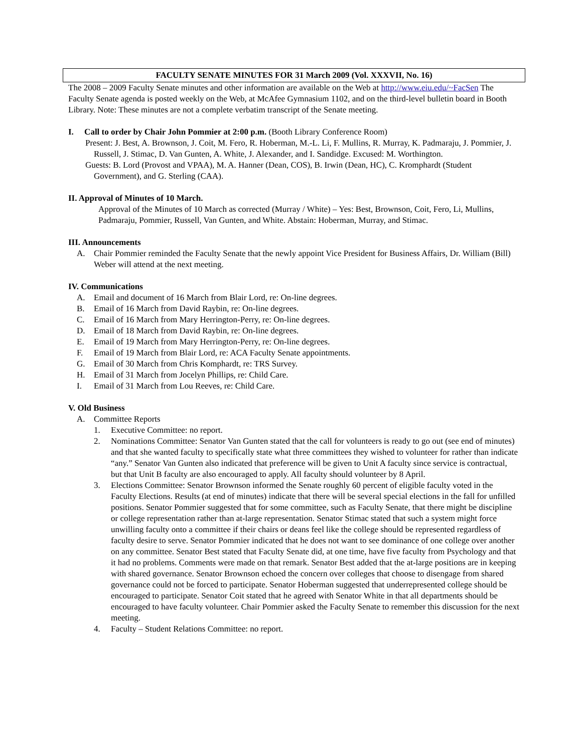FACULTY SENATE MINUTES FOR 31 March 2009 (Vol. XXXVII, No. 16)
The 2008 – 2009 Faculty Senate minutes and other information are available on the Web at http://www.eiu.edu/~FacSen The Faculty Senate agenda is posted weekly on the Web, at McAfee Gymnasium 1102, and on the third-level bulletin board in Booth Library. Note: These minutes are not a complete verbatim transcript of the Senate meeting.
I. Call to order by Chair John Pommier at 2:00 p.m. (Booth Library Conference Room)
Present: J. Best, A. Brownson, J. Coit, M. Fero, R. Hoberman, M.-L. Li, F. Mullins, R. Murray, K. Padmaraju, J. Pommier, J. Russell, J. Stimac, D. Van Gunten, A. White, J. Alexander, and I. Sandidge. Excused: M. Worthington.
Guests: B. Lord (Provost and VPAA), M. A. Hanner (Dean, COS), B. Irwin (Dean, HC), C. Kromphardt (Student Government), and G. Sterling (CAA).
II. Approval of Minutes of 10 March.
Approval of the Minutes of 10 March as corrected (Murray / White) – Yes: Best, Brownson, Coit, Fero, Li, Mullins, Padmaraju, Pommier, Russell, Van Gunten, and White. Abstain: Hoberman, Murray, and Stimac.
III. Announcements
A. Chair Pommier reminded the Faculty Senate that the newly appoint Vice President for Business Affairs, Dr. William (Bill) Weber will attend at the next meeting.
IV. Communications
A. Email and document of 16 March from Blair Lord, re: On-line degrees.
B. Email of 16 March from David Raybin, re: On-line degrees.
C. Email of 16 March from Mary Herrington-Perry, re: On-line degrees.
D. Email of 18 March from David Raybin, re: On-line degrees.
E. Email of 19 March from Mary Herrington-Perry, re: On-line degrees.
F. Email of 19 March from Blair Lord, re: ACA Faculty Senate appointments.
G. Email of 30 March from Chris Komphardt, re: TRS Survey.
H. Email of 31 March from Jocelyn Phillips, re: Child Care.
I. Email of 31 March from Lou Reeves, re: Child Care.
V. Old Business
A. Committee Reports
1. Executive Committee: no report.
2. Nominations Committee: Senator Van Gunten stated that the call for volunteers is ready to go out (see end of minutes) and that she wanted faculty to specifically state what three committees they wished to volunteer for rather than indicate “any.” Senator Van Gunten also indicated that preference will be given to Unit A faculty since service is contractual, but that Unit B faculty are also encouraged to apply. All faculty should volunteer by 8 April.
3. Elections Committee: Senator Brownson informed the Senate roughly 60 percent of eligible faculty voted in the Faculty Elections. Results (at end of minutes) indicate that there will be several special elections in the fall for unfilled positions. Senator Pommier suggested that for some committee, such as Faculty Senate, that there might be discipline or college representation rather than at-large representation. Senator Stimac stated that such a system might force unwilling faculty onto a committee if their chairs or deans feel like the college should be represented regardless of faculty desire to serve. Senator Pommier indicated that he does not want to see dominance of one college over another on any committee. Senator Best stated that Faculty Senate did, at one time, have five faculty from Psychology and that it had no problems. Comments were made on that remark. Senator Best added that the at-large positions are in keeping with shared governance. Senator Brownson echoed the concern over colleges that choose to disengage from shared governance could not be forced to participate. Senator Hoberman suggested that underrepresented college should be encouraged to participate. Senator Coit stated that he agreed with Senator White in that all departments should be encouraged to have faculty volunteer. Chair Pommier asked the Faculty Senate to remember this discussion for the next meeting.
4. Faculty – Student Relations Committee: no report.